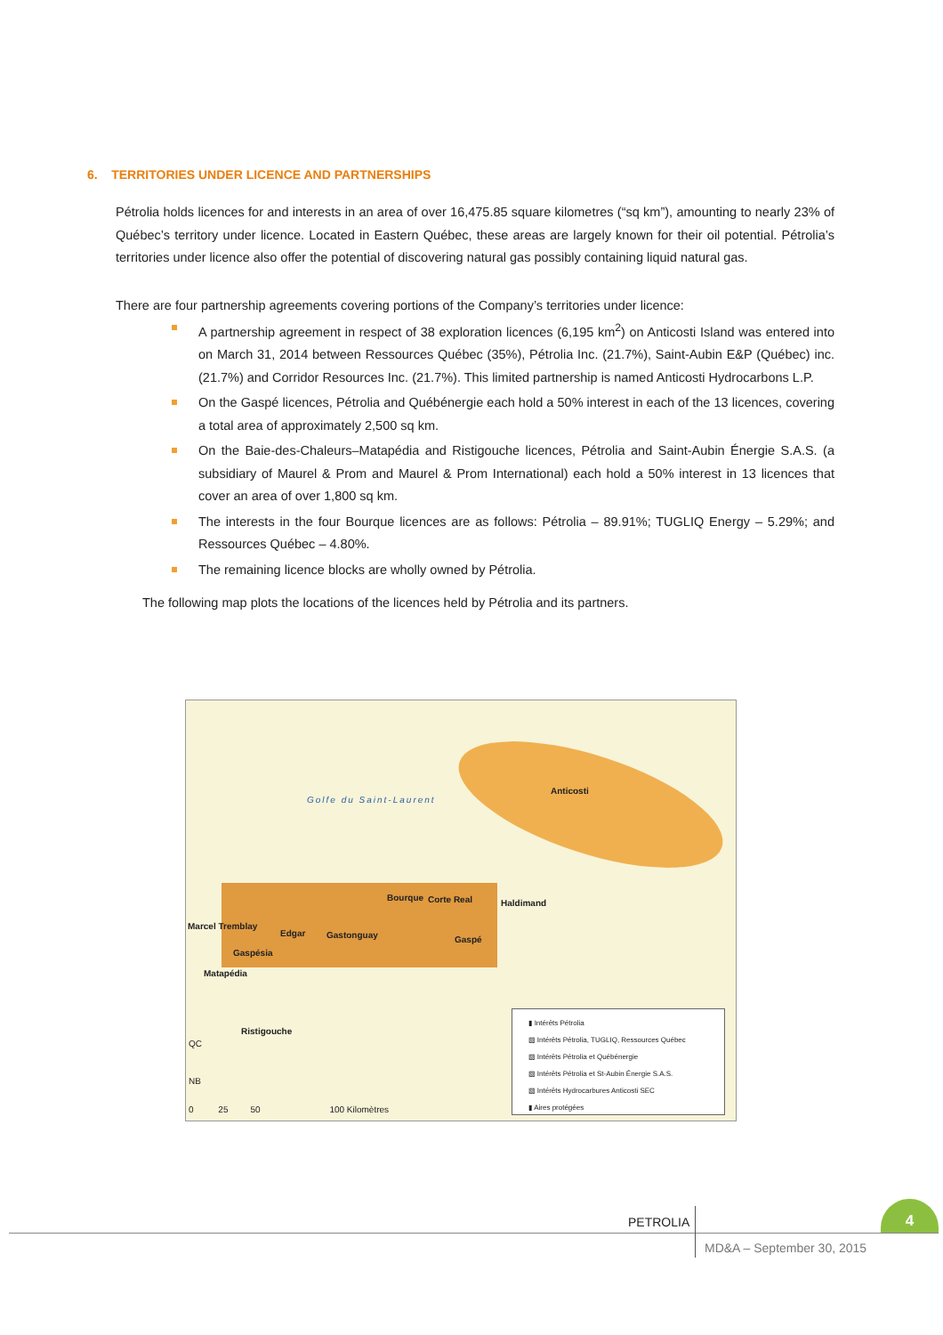6. TERRITORIES UNDER LICENCE AND PARTNERSHIPS
Pétrolia holds licences for and interests in an area of over 16,475.85 square kilometres (“sq km”), amounting to nearly 23% of Québec’s territory under licence. Located in Eastern Québec, these areas are largely known for their oil potential. Pétrolia’s territories under licence also offer the potential of discovering natural gas possibly containing liquid natural gas.
There are four partnership agreements covering portions of the Company’s territories under licence:
A partnership agreement in respect of 38 exploration licences (6,195 km<sup>2</sup>) on Anticosti Island was entered into on March 31, 2014 between Ressources Québec (35%), Pétrolia Inc. (21.7%), Saint-Aubin E&P (Québec) inc. (21.7%) and Corridor Resources Inc. (21.7%). This limited partnership is named Anticosti Hydrocarbons L.P.
On the Gaspé licences, Pétrolia and Québénergie each hold a 50% interest in each of the 13 licences, covering a total area of approximately 2,500 sq km.
On the Baie-des-Chaleurs–Matapédia and Ristigouche licences, Pétrolia and Saint-Aubin Énergie S.A.S. (a subsidiary of Maurel & Prom and Maurel & Prom International) each hold a 50% interest in 13 licences that cover an area of over 1,800 sq km.
The interests in the four Bourque licences are as follows: Pétrolia – 89.91%; TUGLIQ Energy – 5.29%; and Ressources Québec – 4.80%.
The remaining licence blocks are wholly owned by Pétrolia.
The following map plots the locations of the licences held by Pétrolia and its partners.
Golfe du Saint-Laurent
Anticosti
Marcel Tremblay
Bourque Corte Real Haldimand
Edgar Gastonguay Gaspé
Gaspésia
Matapédia
Ristigouche
QC
NB
0 25 50 100 Kilomètres
▮ Intérêts Pétrolia
▧ Intérêts Pétrolia, TUGLIQ, Ressources Québec
▧ Intérêts Pétrolia et Québénergie
▧ Intérêts Pétrolia et St-Aubin Énergie S.A.S.
▧ Intérêts Hydrocarbures Anticosti SEC
▮ Aires protégées
PETROLIA
MD&A – September 30, 2015
4